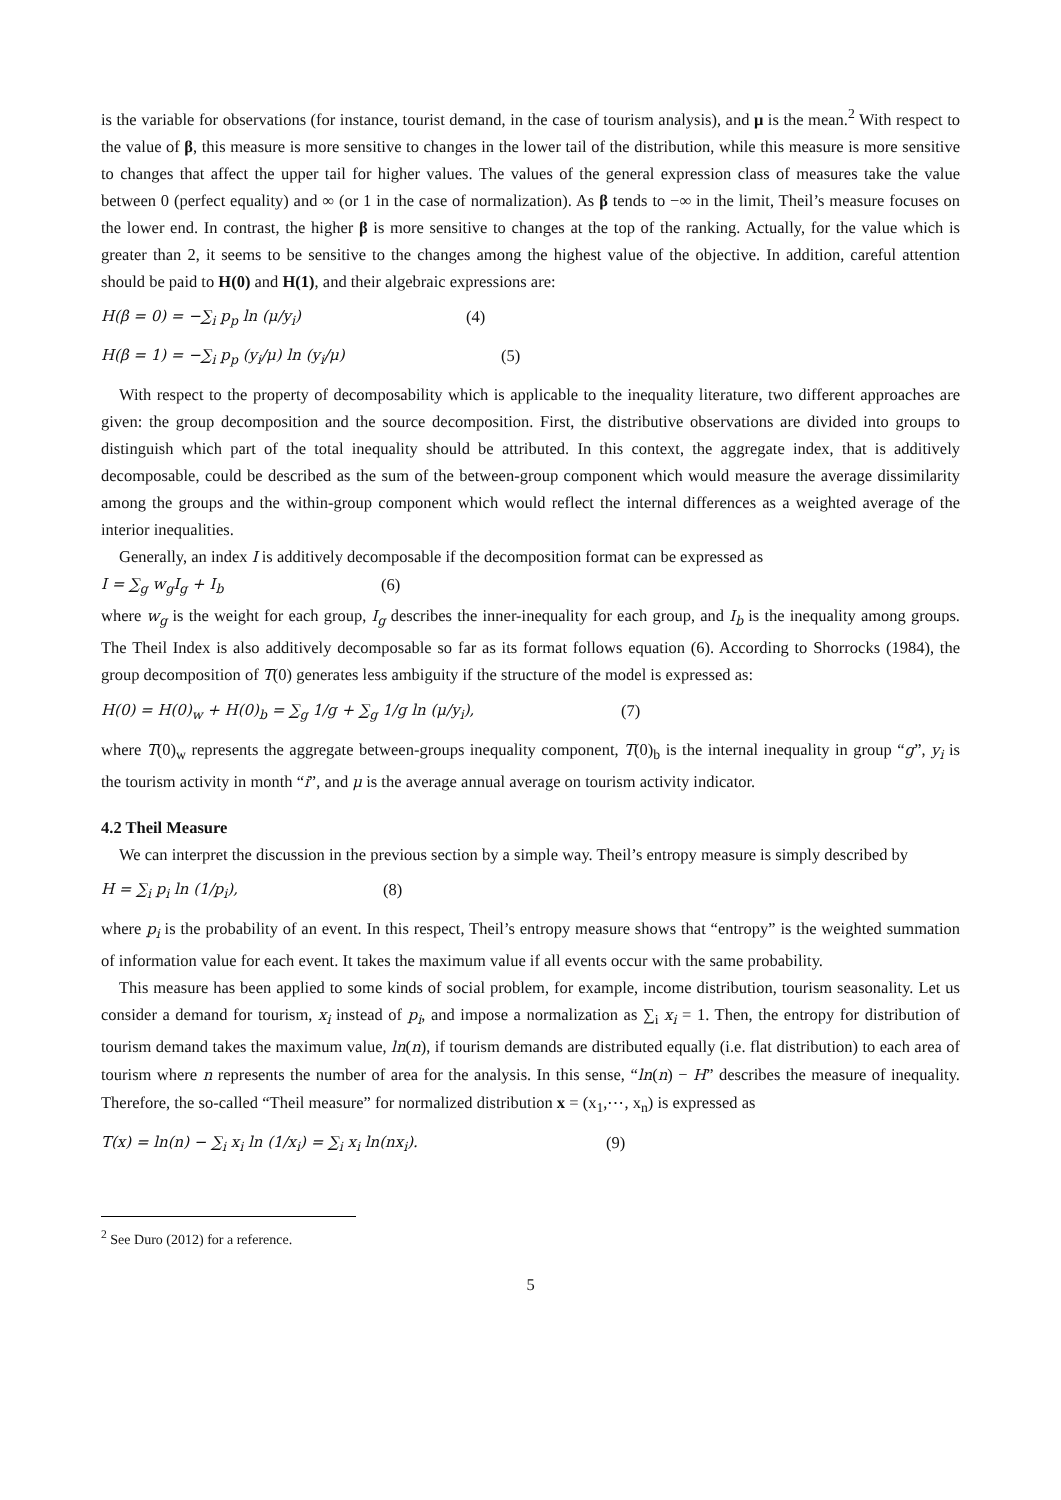is the variable for observations (for instance, tourist demand, in the case of tourism analysis), and μ is the mean.<sup>2</sup> With respect to the value of β, this measure is more sensitive to changes in the lower tail of the distribution, while this measure is more sensitive to changes that affect the upper tail for higher values. The values of the general expression class of measures take the value between 0 (perfect equality) and ∞ (or 1 in the case of normalization). As β tends to −∞ in the limit, Theil’s measure focuses on the lower end. In contrast, the higher β is more sensitive to changes at the top of the ranking. Actually, for the value which is greater than 2, it seems to be sensitive to the changes among the highest value of the objective. In addition, careful attention should be paid to H(0) and H(1), and their algebraic expressions are:
H(β = 0) = −∑<sub>i</sub> p<sub>p</sub> ln (μ/y<sub>i</sub>) (4)
H(β = 1) = −∑<sub>i</sub> p<sub>p</sub> (y<sub>i</sub>/μ) ln (y<sub>i</sub>/μ) (5)
With respect to the property of decomposability which is applicable to the inequality literature, two different approaches are given: the group decomposition and the source decomposition. First, the distributive observations are divided into groups to distinguish which part of the total inequality should be attributed. In this context, the aggregate index, that is additively decomposable, could be described as the sum of the between-group component which would measure the average dissimilarity among the groups and the within-group component which would reflect the internal differences as a weighted average of the interior inequalities.
Generally, an index I is additively decomposable if the decomposition format can be expressed as
I = ∑<sub>g</sub> w<sub>g</sub>I<sub>g</sub> + I<sub>b</sub> (6)
where w<sub>g</sub> is the weight for each group, I<sub>g</sub> describes the inner-inequality for each group, and I<sub>b</sub> is the inequality among groups. The Theil Index is also additively decomposable so far as its format follows equation (6). According to Shorrocks (1984), the group decomposition of T(0) generates less ambiguity if the structure of the model is expressed as:
H(0) = H(0)<sub>w</sub> + H(0)<sub>b</sub> = ∑<sub>g</sub> 1/g + ∑<sub>g</sub> 1/g ln (μ/y<sub>i</sub>), (7)
where T(0)<sub>w</sub> represents the aggregate between-groups inequality component, T(0)<sub>b</sub> is the internal inequality in group “g”, y<sub>i</sub> is the tourism activity in month “i”, and μ is the average annual average on tourism activity indicator.
4.2 Theil Measure
We can interpret the discussion in the previous section by a simple way. Theil’s entropy measure is simply described by
H = ∑<sub>i</sub> p<sub>i</sub> ln (1/p<sub>i</sub>), (8)
where p<sub>i</sub> is the probability of an event. In this respect, Theil’s entropy measure shows that “entropy” is the weighted summation of information value for each event. It takes the maximum value if all events occur with the same probability.
This measure has been applied to some kinds of social problem, for example, income distribution, tourism seasonality. Let us consider a demand for tourism, x<sub>i</sub> instead of p<sub>i</sub>, and impose a normalization as ∑<sub>i</sub> x<sub>i</sub> = 1. Then, the entropy for distribution of tourism demand takes the maximum value, ln(n), if tourism demands are distributed equally (i.e. flat distribution) to each area of tourism where n represents the number of area for the analysis. In this sense, “ln(n) − H” describes the measure of inequality. Therefore, the so-called “Theil measure” for normalized distribution x = (x<sub>1</sub>,⋯, x<sub>n</sub>) is expressed as
T(x) = ln(n) − ∑<sub>i</sub> x<sub>i</sub> ln (1/x<sub>i</sub>) = ∑<sub>i</sub> x<sub>i</sub> ln(nx<sub>i</sub>). (9)
<sup>2</sup> See Duro (2012) for a reference.
5